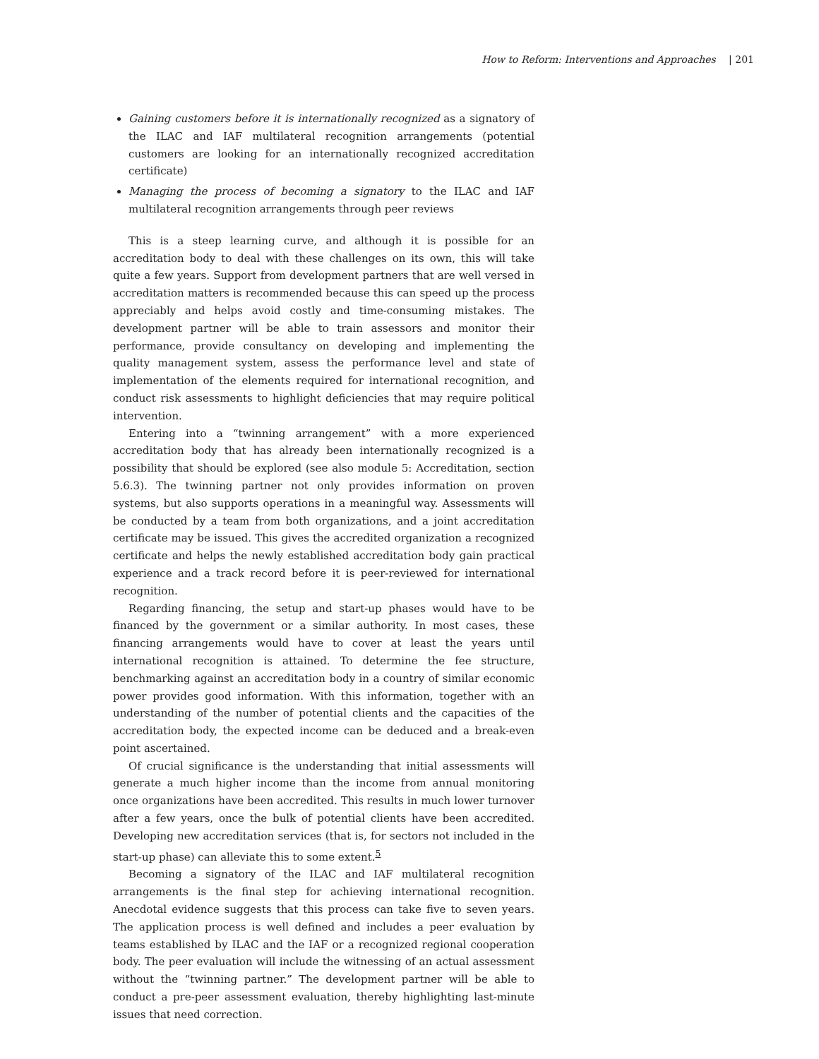How to Reform: Interventions and Approaches | 201
Gaining customers before it is internationally recognized as a signatory of the ILAC and IAF multilateral recognition arrangements (potential customers are looking for an internationally recognized accreditation certificate)
Managing the process of becoming a signatory to the ILAC and IAF multilateral recognition arrangements through peer reviews
This is a steep learning curve, and although it is possible for an accreditation body to deal with these challenges on its own, this will take quite a few years. Support from development partners that are well versed in accreditation matters is recommended because this can speed up the process appreciably and helps avoid costly and time-consuming mistakes. The development partner will be able to train assessors and monitor their performance, provide consultancy on developing and implementing the quality management system, assess the performance level and state of implementation of the elements required for international recognition, and conduct risk assessments to highlight deficiencies that may require political intervention.
Entering into a “twinning arrangement” with a more experienced accreditation body that has already been internationally recognized is a possibility that should be explored (see also module 5: Accreditation, section 5.6.3). The twinning partner not only provides information on proven systems, but also supports operations in a meaningful way. Assessments will be conducted by a team from both organizations, and a joint accreditation certificate may be issued. This gives the accredited organization a recognized certificate and helps the newly established accreditation body gain practical experience and a track record before it is peer-reviewed for international recognition.
Regarding financing, the setup and start-up phases would have to be financed by the government or a similar authority. In most cases, these financing arrangements would have to cover at least the years until international recognition is attained. To determine the fee structure, benchmarking against an accreditation body in a country of similar economic power provides good information. With this information, together with an understanding of the number of potential clients and the capacities of the accreditation body, the expected income can be deduced and a break-even point ascertained.
Of crucial significance is the understanding that initial assessments will generate a much higher income than the income from annual monitoring once organizations have been accredited. This results in much lower turnover after a few years, once the bulk of potential clients have been accredited. Developing new accreditation services (that is, for sectors not included in the start-up phase) can alleviate this to some extent.<sup>5</sup>
Becoming a signatory of the ILAC and IAF multilateral recognition arrangements is the final step for achieving international recognition. Anecdotal evidence suggests that this process can take five to seven years. The application process is well defined and includes a peer evaluation by teams established by ILAC and the IAF or a recognized regional cooperation body. The peer evaluation will include the witnessing of an actual assessment without the “twinning partner.” The development partner will be able to conduct a pre-peer assessment evaluation, thereby highlighting last-minute issues that need correction.